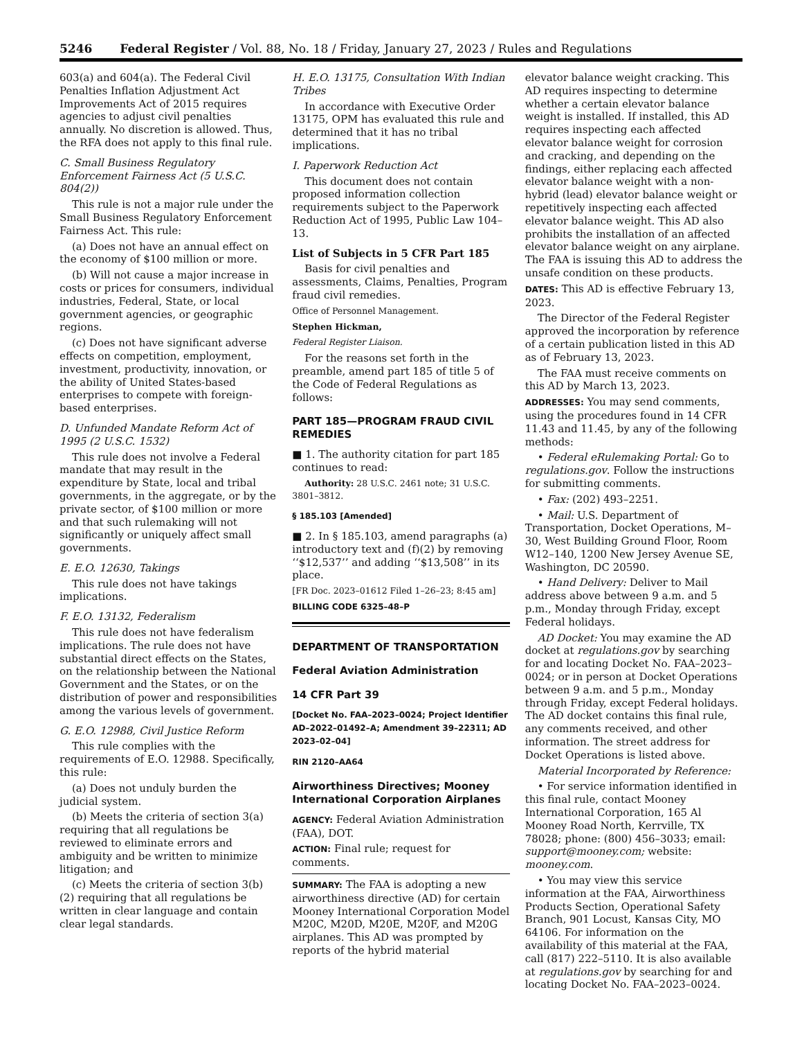5246 Federal Register / Vol. 88, No. 18 / Friday, January 27, 2023 / Rules and Regulations
603(a) and 604(a). The Federal Civil Penalties Inflation Adjustment Act Improvements Act of 2015 requires agencies to adjust civil penalties annually. No discretion is allowed. Thus, the RFA does not apply to this final rule.
C. Small Business Regulatory Enforcement Fairness Act (5 U.S.C. 804(2))
This rule is not a major rule under the Small Business Regulatory Enforcement Fairness Act. This rule:
(a) Does not have an annual effect on the economy of $100 million or more.
(b) Will not cause a major increase in costs or prices for consumers, individual industries, Federal, State, or local government agencies, or geographic regions.
(c) Does not have significant adverse effects on competition, employment, investment, productivity, innovation, or the ability of United States-based enterprises to compete with foreign-based enterprises.
D. Unfunded Mandate Reform Act of 1995 (2 U.S.C. 1532)
This rule does not involve a Federal mandate that may result in the expenditure by State, local and tribal governments, in the aggregate, or by the private sector, of $100 million or more and that such rulemaking will not significantly or uniquely affect small governments.
E. E.O. 12630, Takings
This rule does not have takings implications.
F. E.O. 13132, Federalism
This rule does not have federalism implications. The rule does not have substantial direct effects on the States, on the relationship between the National Government and the States, or on the distribution of power and responsibilities among the various levels of government.
G. E.O. 12988, Civil Justice Reform
This rule complies with the requirements of E.O. 12988. Specifically, this rule:
(a) Does not unduly burden the judicial system.
(b) Meets the criteria of section 3(a) requiring that all regulations be reviewed to eliminate errors and ambiguity and be written to minimize litigation; and
(c) Meets the criteria of section 3(b)(2) requiring that all regulations be written in clear language and contain clear legal standards.
H. E.O. 13175, Consultation With Indian Tribes
In accordance with Executive Order 13175, OPM has evaluated this rule and determined that it has no tribal implications.
I. Paperwork Reduction Act
This document does not contain proposed information collection requirements subject to the Paperwork Reduction Act of 1995, Public Law 104–13.
List of Subjects in 5 CFR Part 185
Basis for civil penalties and assessments, Claims, Penalties, Program fraud civil remedies.
Office of Personnel Management.
Stephen Hickman,
Federal Register Liaison.
For the reasons set forth in the preamble, amend part 185 of title 5 of the Code of Federal Regulations as follows:
PART 185—PROGRAM FRAUD CIVIL REMEDIES
■ 1. The authority citation for part 185 continues to read:
Authority: 28 U.S.C. 2461 note; 31 U.S.C. 3801–3812.
§ 185.103 [Amended]
■ 2. In § 185.103, amend paragraphs (a) introductory text and (f)(2) by removing ‘‘$12,537’’ and adding ‘‘$13,508’’ in its place.
[FR Doc. 2023–01612 Filed 1–26–23; 8:45 am]
BILLING CODE 6325–48–P
DEPARTMENT OF TRANSPORTATION
Federal Aviation Administration
14 CFR Part 39
[Docket No. FAA–2023–0024; Project Identifier AD–2022–01492–A; Amendment 39–22311; AD 2023–02–04]
RIN 2120–AA64
Airworthiness Directives; Mooney International Corporation Airplanes
AGENCY: Federal Aviation Administration (FAA), DOT.
ACTION: Final rule; request for comments.
SUMMARY: The FAA is adopting a new airworthiness directive (AD) for certain Mooney International Corporation Model M20C, M20D, M20E, M20F, and M20G airplanes. This AD was prompted by reports of the hybrid material
elevator balance weight cracking. This AD requires inspecting to determine whether a certain elevator balance weight is installed. If installed, this AD requires inspecting each affected elevator balance weight for corrosion and cracking, and depending on the findings, either replacing each affected elevator balance weight with a non-hybrid (lead) elevator balance weight or repetitively inspecting each affected elevator balance weight. This AD also prohibits the installation of an affected elevator balance weight on any airplane. The FAA is issuing this AD to address the unsafe condition on these products.
DATES: This AD is effective February 13, 2023.
The Director of the Federal Register approved the incorporation by reference of a certain publication listed in this AD as of February 13, 2023.
The FAA must receive comments on this AD by March 13, 2023.
ADDRESSES: You may send comments, using the procedures found in 14 CFR 11.43 and 11.45, by any of the following methods:
• Federal eRulemaking Portal: Go to regulations.gov. Follow the instructions for submitting comments.
• Fax: (202) 493–2251.
• Mail: U.S. Department of Transportation, Docket Operations, M–30, West Building Ground Floor, Room W12–140, 1200 New Jersey Avenue SE, Washington, DC 20590.
• Hand Delivery: Deliver to Mail address above between 9 a.m. and 5 p.m., Monday through Friday, except Federal holidays.
AD Docket: You may examine the AD docket at regulations.gov by searching for and locating Docket No. FAA–2023–0024; or in person at Docket Operations between 9 a.m. and 5 p.m., Monday through Friday, except Federal holidays. The AD docket contains this final rule, any comments received, and other information. The street address for Docket Operations is listed above.
Material Incorporated by Reference:
• For service information identified in this final rule, contact Mooney International Corporation, 165 Al Mooney Road North, Kerrville, TX 78028; phone: (800) 456–3033; email: support@mooney.com; website: mooney.com.
• You may view this service information at the FAA, Airworthiness Products Section, Operational Safety Branch, 901 Locust, Kansas City, MO 64106. For information on the availability of this material at the FAA, call (817) 222–5110. It is also available at regulations.gov by searching for and locating Docket No. FAA–2023–0024.